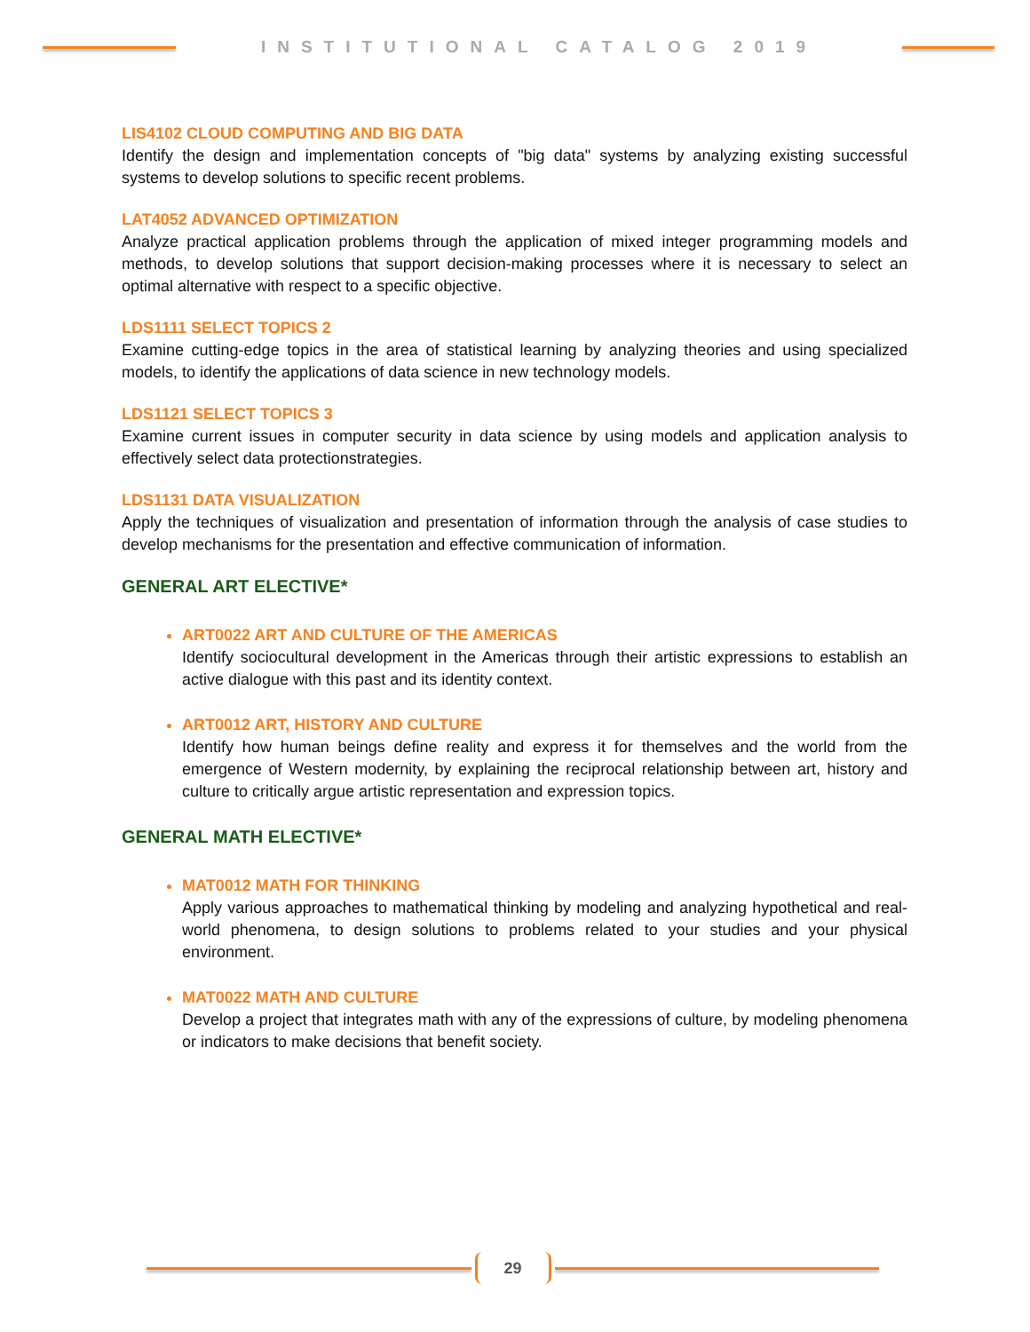INSTITUTIONAL CATALOG 2019
LIS4102 CLOUD COMPUTING AND BIG DATA
Identify the design and implementation concepts of "big data" systems by analyzing existing successful systems to develop solutions to specific recent problems.
LAT4052 ADVANCED OPTIMIZATION
Analyze practical application problems through the application of mixed integer programming models and methods, to develop solutions that support decision-making processes where it is necessary to select an optimal alternative with respect to a specific objective.
LDS1111 SELECT TOPICS 2
Examine cutting-edge topics in the area of statistical learning by analyzing theories and using specialized models, to identify the applications of data science in new technology models.
LDS1121 SELECT TOPICS 3
Examine current issues in computer security in data science by using models and application analysis to effectively select data protectionstrategies.
LDS1131 DATA VISUALIZATION
Apply the techniques of visualization and presentation of information through the analysis of case studies to develop mechanisms for the presentation and effective communication of information.
GENERAL ART ELECTIVE*
ART0022 ART AND CULTURE OF THE AMERICAS
Identify sociocultural development in the Americas through their artistic expressions to establish an active dialogue with this past and its identity context.
ART0012 ART, HISTORY AND CULTURE
Identify how human beings define reality and express it for themselves and the world from the emergence of Western modernity, by explaining the reciprocal relationship between art, history and culture to critically argue artistic representation and expression topics.
GENERAL MATH ELECTIVE*
MAT0012 MATH FOR THINKING
Apply various approaches to mathematical thinking by modeling and analyzing hypothetical and real-world phenomena, to design solutions to problems related to your studies and your physical environment.
MAT0022 MATH AND CULTURE
Develop a project that integrates math with any of the expressions of culture, by modeling phenomena or indicators to make decisions that benefit society.
29